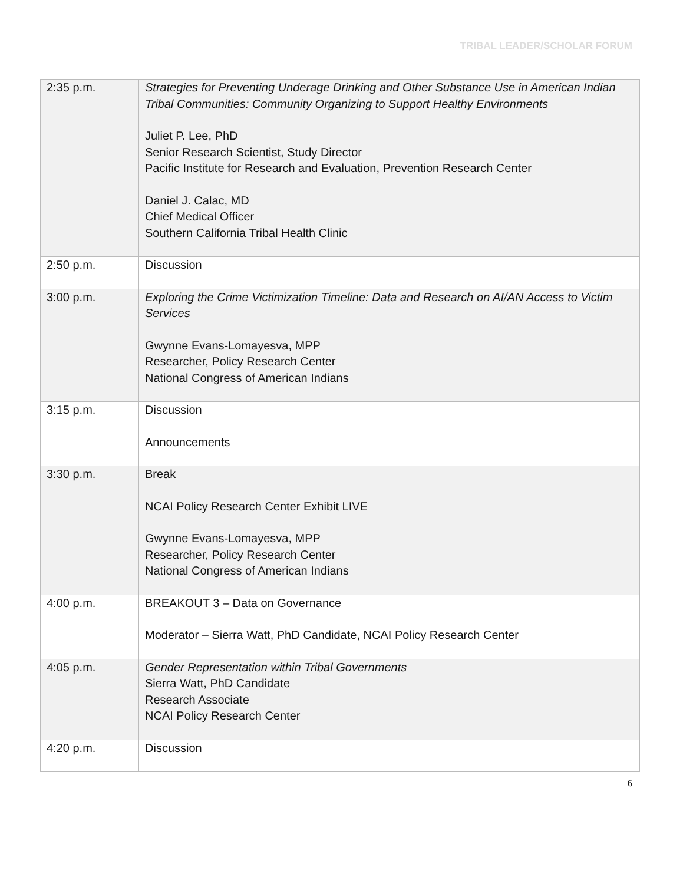TRIBAL LEADER/SCHOLAR FORUM
| 2:35 p.m. | Strategies for Preventing Underage Drinking and Other Substance Use in American Indian Tribal Communities: Community Organizing to Support Healthy Environments Juliet P. Lee, PhD Senior Research Scientist, Study Director Pacific Institute for Research and Evaluation, Prevention Research Center Daniel J. Calac, MD Chief Medical Officer Southern California Tribal Health Clinic |
| 2:50 p.m. | Discussion |
| 3:00 p.m. | Exploring the Crime Victimization Timeline: Data and Research on AI/AN Access to Victim Services Gwynne Evans-Lomayesva, MPP Researcher, Policy Research Center National Congress of American Indians |
| 3:15 p.m. | Discussion Announcements |
| 3:30 p.m. | Break NCAI Policy Research Center Exhibit LIVE Gwynne Evans-Lomayesva, MPP Researcher, Policy Research Center National Congress of American Indians |
| 4:00 p.m. | BREAKOUT 3 – Data on Governance Moderator – Sierra Watt, PhD Candidate, NCAI Policy Research Center |
| 4:05 p.m. | Gender Representation within Tribal Governments Sierra Watt, PhD Candidate Research Associate NCAI Policy Research Center |
| 4:20 p.m. | Discussion |
6